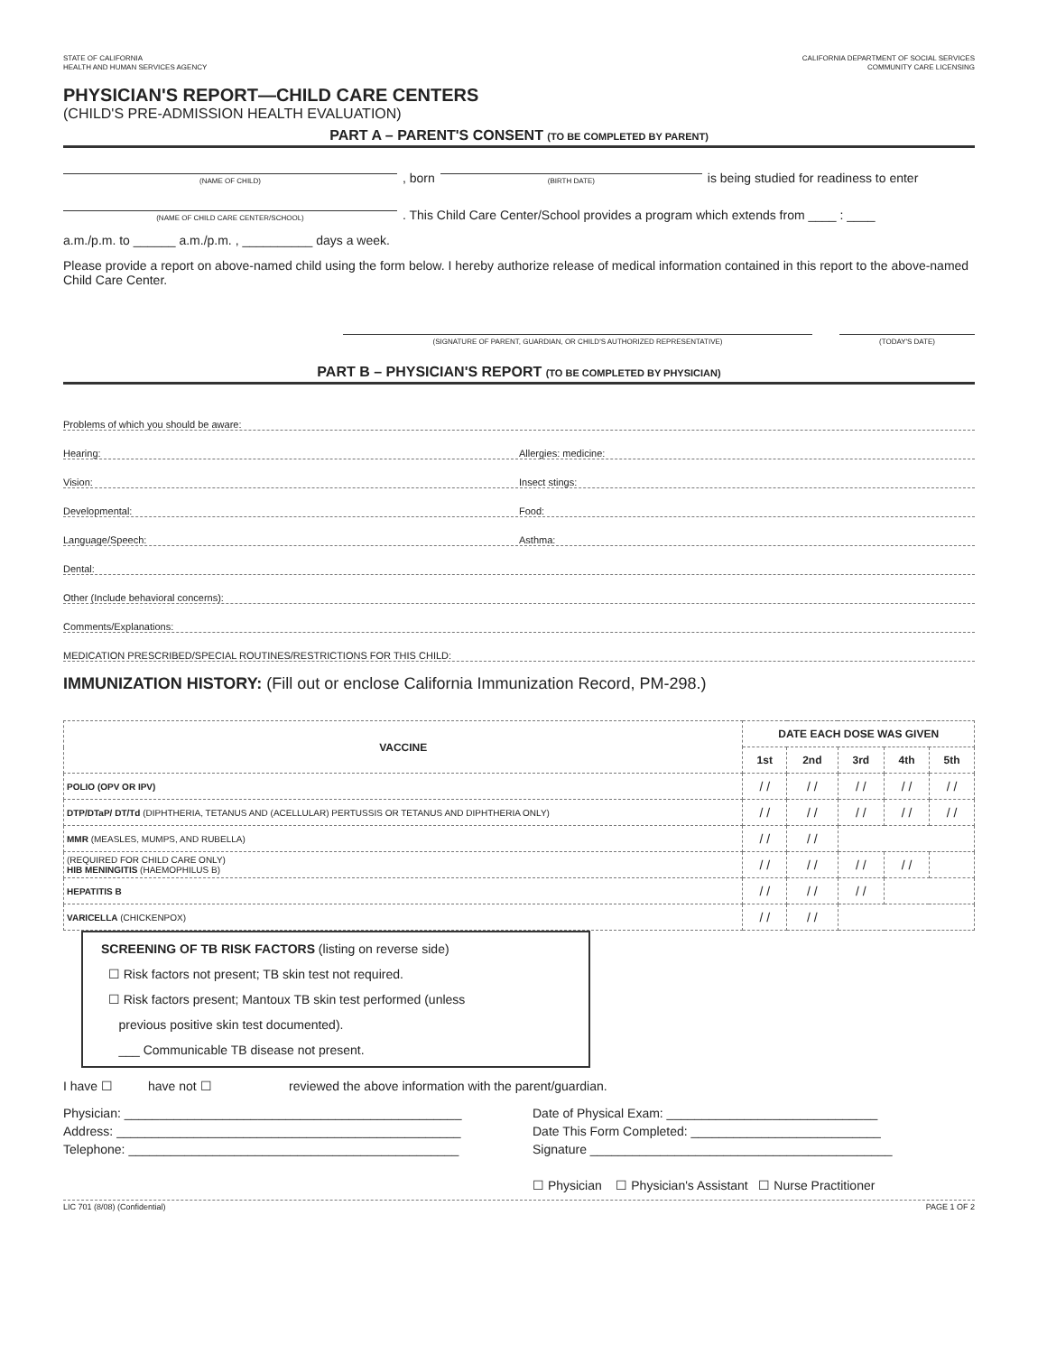STATE OF CALIFORNIA
HEALTH AND HUMAN SERVICES AGENCY
CALIFORNIA DEPARTMENT OF SOCIAL SERVICES
COMMUNITY CARE LICENSING
PHYSICIAN'S REPORT—CHILD CARE CENTERS
(CHILD'S PRE-ADMISSION HEALTH EVALUATION)
PART A – PARENT'S CONSENT (TO BE COMPLETED BY PARENT)
(NAME OF CHILD), born (BIRTH DATE) is being studied for readiness to enter
(NAME OF CHILD CARE CENTER/SCHOOL). This Child Care Center/School provides a program which extends from ____ : ____
a.m./p.m. to ______ a.m./p.m. , __________ days a week.
Please provide a report on above-named child using the form below. I hereby authorize release of medical information contained in this report to the above-named Child Care Center.
(SIGNATURE OF PARENT, GUARDIAN, OR CHILD'S AUTHORIZED REPRESENTATIVE) (TODAY'S DATE)
PART B – PHYSICIAN'S REPORT (TO BE COMPLETED BY PHYSICIAN)
Problems of which you should be aware:
Hearing:
Allergies: medicine:
Vision:
Insect stings:
Developmental:
Food:
Language/Speech:
Asthma:
Dental:
Other (Include behavioral concerns):
Comments/Explanations:
MEDICATION PRESCRIBED/SPECIAL ROUTINES/RESTRICTIONS FOR THIS CHILD:
IMMUNIZATION HISTORY: (Fill out or enclose California Immunization Record, PM-298.)
| VACCINE | DATE EACH DOSE WAS GIVEN | | | | |
| --- | --- | --- | --- | --- | --- |
| | 1st | 2nd | 3rd | 4th | 5th |
| POLIO (OPV OR IPV) | / / | / / | / / | / / | / / |
| DTP/DTaP/ DT/Td (DIPHTHERIA, TETANUS AND (ACELLULAR) PERTUSSIS OR TETANUS AND DIPHTHERIA ONLY) | / / | / / | / / | / / | / / |
| MMR (MEASLES, MUMPS, AND RUBELLA) | / / | / / | | | |
| (REQUIRED FOR CHILD CARE ONLY) HIB MENINGITIS (HAEMOPHILUS B) | / / | / / | / / | / / | |
| HEPATITIS B | / / | / / | / / | | |
| VARICELLA (CHICKENPOX) | / / | / / | | | |
SCREENING OF TB RISK FACTORS (listing on reverse side)
☐ Risk factors not present; TB skin test not required.
☐ Risk factors present; Mantoux TB skin test performed (unless
previous positive skin test documented).
___ Communicable TB disease not present.
I have ☐ have not ☐ reviewed the above information with the parent/guardian.
Physician: ________________________________________________
Address: _________________________________________________
Telephone: _______________________________________________
Date of Physical Exam: ______________________________
Date This Form Completed: ___________________________
Signature ___________________________________________
☐ Physician ☐ Physician's Assistant ☐ Nurse Practitioner
LIC 701 (8/08) (Confidential) PAGE 1 OF 2